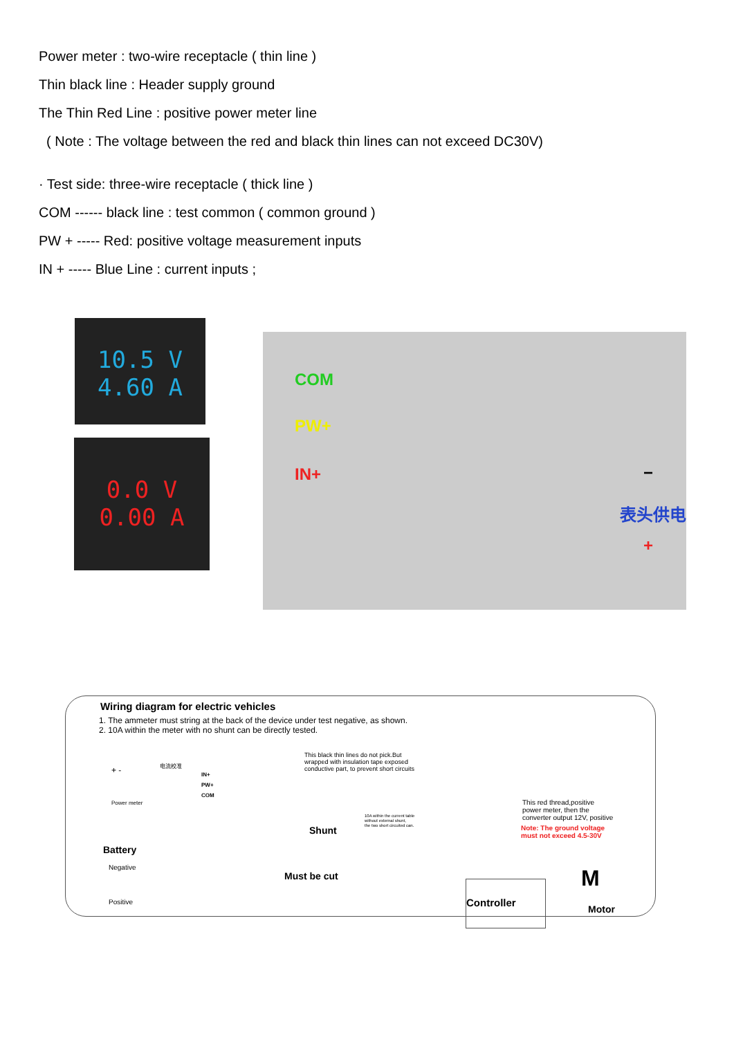Power meter : two-wire receptacle ( thin line )
Thin black line : Header supply ground
The Thin Red Line : positive power meter line
( Note : The voltage between the red and black thin lines can not exceed DC30V)
· Test side: three-wire receptacle ( thick line )
COM ------ black line : test common ( common ground )
PW + ----- Red: positive voltage measurement inputs
IN + ----- Blue Line : current inputs ;
10.5 V
4.60 A
0.0 V
0.00 A
COM
PW+
IN+ −
表头供电
+
Wiring diagram for electric vehicles
1. The ammeter must string at the back of the device under test negative, as shown.
2. 10A within the meter with no shunt can be directly tested.
This black thin lines do not pick.But
wrapped with insulation tape exposed
conductive part, to prevent short circuits
+ -
电流校准
IN+
PW+
COM
Power meter
10A within the current table
without external shunt,
the two short circuited can.
Shunt
This red thread,positive
power meter, then the
converter output 12V, positive
Note: The ground voltage
must not exceed 4.5-30V
Battery
Negative
Positive
Must be cut
Controller M
Motor